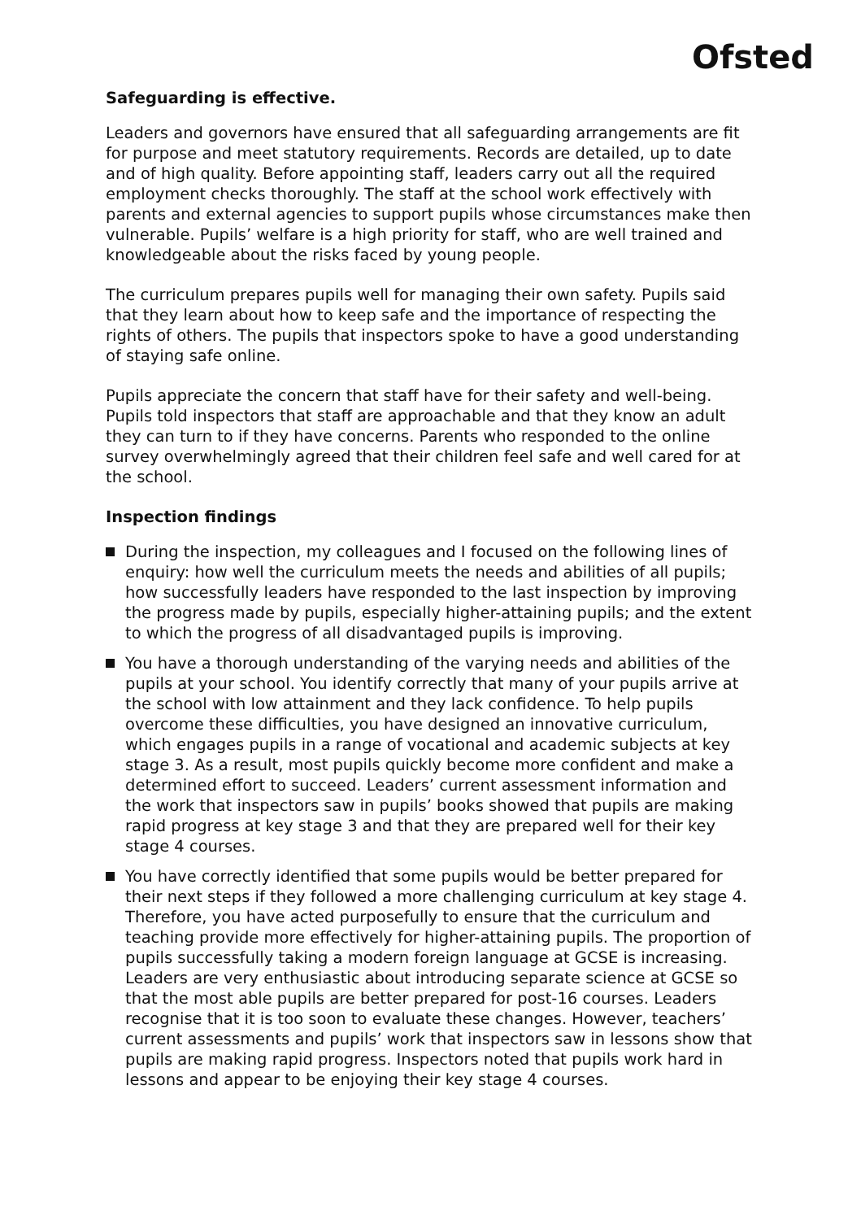Ofsted
Safeguarding is effective.
Leaders and governors have ensured that all safeguarding arrangements are fit for purpose and meet statutory requirements. Records are detailed, up to date and of high quality. Before appointing staff, leaders carry out all the required employment checks thoroughly. The staff at the school work effectively with parents and external agencies to support pupils whose circumstances make then vulnerable. Pupils’ welfare is a high priority for staff, who are well trained and knowledgeable about the risks faced by young people.
The curriculum prepares pupils well for managing their own safety. Pupils said that they learn about how to keep safe and the importance of respecting the rights of others. The pupils that inspectors spoke to have a good understanding of staying safe online.
Pupils appreciate the concern that staff have for their safety and well-being. Pupils told inspectors that staff are approachable and that they know an adult they can turn to if they have concerns. Parents who responded to the online survey overwhelmingly agreed that their children feel safe and well cared for at the school.
Inspection findings
During the inspection, my colleagues and I focused on the following lines of enquiry: how well the curriculum meets the needs and abilities of all pupils; how successfully leaders have responded to the last inspection by improving the progress made by pupils, especially higher-attaining pupils; and the extent to which the progress of all disadvantaged pupils is improving.
You have a thorough understanding of the varying needs and abilities of the pupils at your school. You identify correctly that many of your pupils arrive at the school with low attainment and they lack confidence. To help pupils overcome these difficulties, you have designed an innovative curriculum, which engages pupils in a range of vocational and academic subjects at key stage 3. As a result, most pupils quickly become more confident and make a determined effort to succeed. Leaders’ current assessment information and the work that inspectors saw in pupils’ books showed that pupils are making rapid progress at key stage 3 and that they are prepared well for their key stage 4 courses.
You have correctly identified that some pupils would be better prepared for their next steps if they followed a more challenging curriculum at key stage 4. Therefore, you have acted purposefully to ensure that the curriculum and teaching provide more effectively for higher-attaining pupils. The proportion of pupils successfully taking a modern foreign language at GCSE is increasing. Leaders are very enthusiastic about introducing separate science at GCSE so that the most able pupils are better prepared for post-16 courses. Leaders recognise that it is too soon to evaluate these changes. However, teachers’ current assessments and pupils’ work that inspectors saw in lessons show that pupils are making rapid progress. Inspectors noted that pupils work hard in lessons and appear to be enjoying their key stage 4 courses.